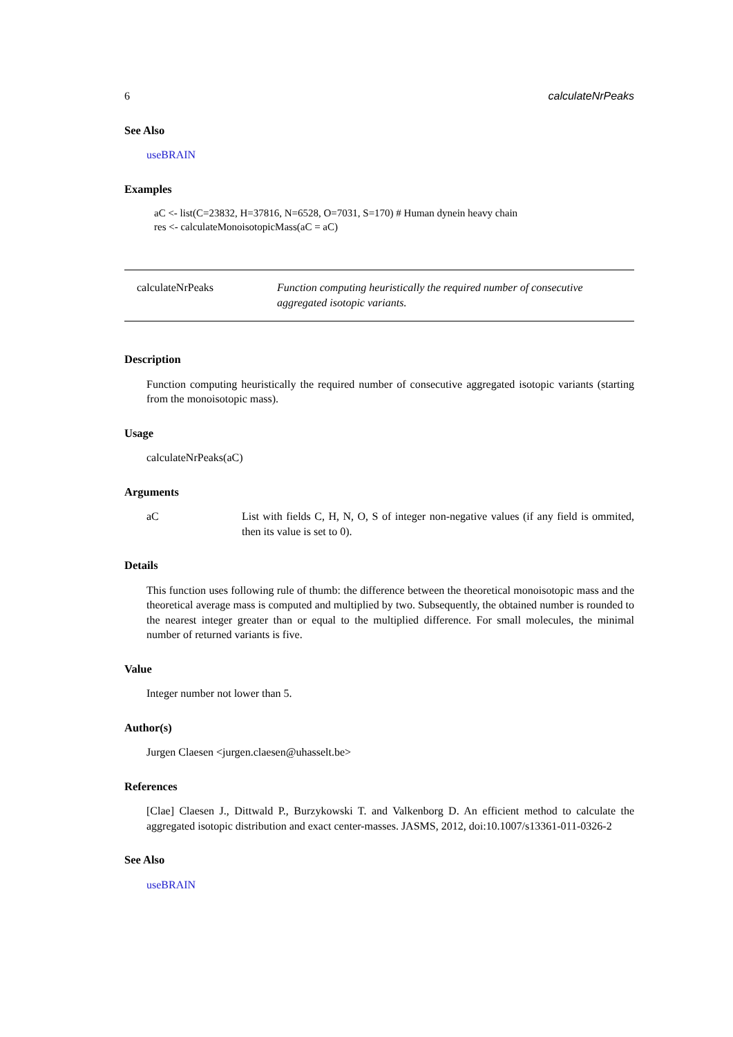6 calculateNrPeaks
See Also
useBRAIN
Examples
aC <- list(C=23832, H=37816, N=6528, O=7031, S=170) # Human dynein heavy chain
res <- calculateMonoisotopicMass(aC = aC)
calculateNrPeaks Function computing heuristically the required number of consecutive aggregated isotopic variants.
Description
Function computing heuristically the required number of consecutive aggregated isotopic variants (starting from the monoisotopic mass).
Usage
calculateNrPeaks(aC)
Arguments
aC List with fields C, H, N, O, S of integer non-negative values (if any field is ommited, then its value is set to 0).
Details
This function uses following rule of thumb: the difference between the theoretical monoisotopic mass and the theoretical average mass is computed and multiplied by two. Subsequently, the obtained number is rounded to the nearest integer greater than or equal to the multiplied difference. For small molecules, the minimal number of returned variants is five.
Value
Integer number not lower than 5.
Author(s)
Jurgen Claesen <jurgen.claesen@uhasselt.be>
References
[Clae] Claesen J., Dittwald P., Burzykowski T. and Valkenborg D. An efficient method to calculate the aggregated isotopic distribution and exact center-masses. JASMS, 2012, doi:10.1007/s13361-011-0326-2
See Also
useBRAIN